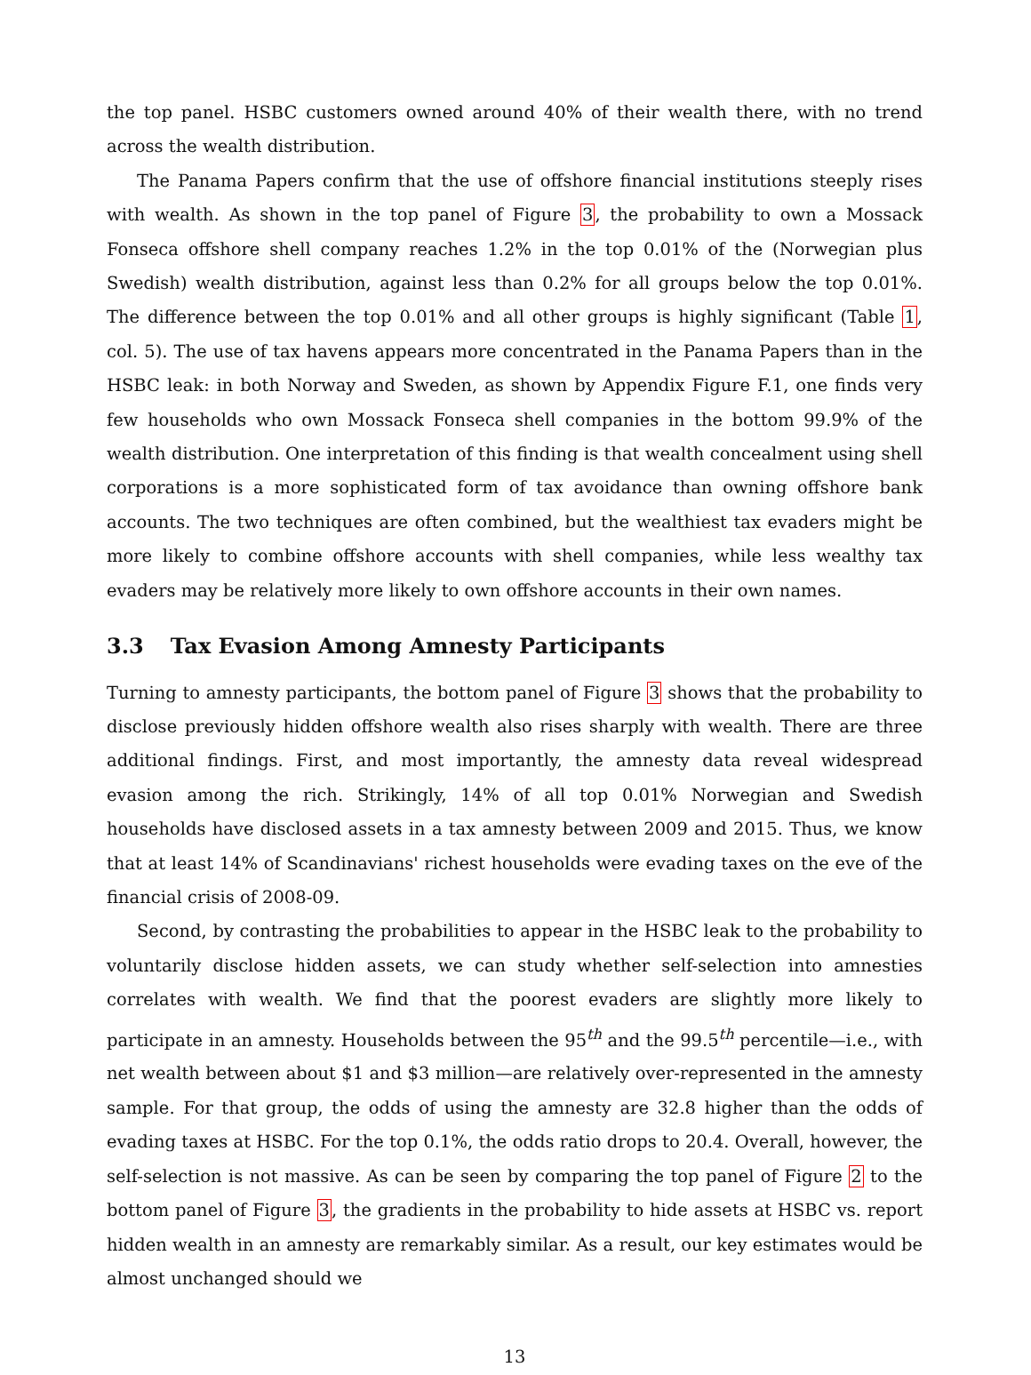the top panel. HSBC customers owned around 40% of their wealth there, with no trend across the wealth distribution.
The Panama Papers confirm that the use of offshore financial institutions steeply rises with wealth. As shown in the top panel of Figure 3, the probability to own a Mossack Fonseca offshore shell company reaches 1.2% in the top 0.01% of the (Norwegian plus Swedish) wealth distribution, against less than 0.2% for all groups below the top 0.01%. The difference between the top 0.01% and all other groups is highly significant (Table 1, col. 5). The use of tax havens appears more concentrated in the Panama Papers than in the HSBC leak: in both Norway and Sweden, as shown by Appendix Figure F.1, one finds very few households who own Mossack Fonseca shell companies in the bottom 99.9% of the wealth distribution. One interpretation of this finding is that wealth concealment using shell corporations is a more sophisticated form of tax avoidance than owning offshore bank accounts. The two techniques are often combined, but the wealthiest tax evaders might be more likely to combine offshore accounts with shell companies, while less wealthy tax evaders may be relatively more likely to own offshore accounts in their own names.
3.3 Tax Evasion Among Amnesty Participants
Turning to amnesty participants, the bottom panel of Figure 3 shows that the probability to disclose previously hidden offshore wealth also rises sharply with wealth. There are three additional findings. First, and most importantly, the amnesty data reveal widespread evasion among the rich. Strikingly, 14% of all top 0.01% Norwegian and Swedish households have disclosed assets in a tax amnesty between 2009 and 2015. Thus, we know that at least 14% of Scandinavians' richest households were evading taxes on the eve of the financial crisis of 2008-09.
Second, by contrasting the probabilities to appear in the HSBC leak to the probability to voluntarily disclose hidden assets, we can study whether self-selection into amnesties correlates with wealth. We find that the poorest evaders are slightly more likely to participate in an amnesty. Households between the 95<sup>th</sup> and the 99.5<sup>th</sup> percentile—i.e., with net wealth between about $1 and $3 million—are relatively over-represented in the amnesty sample. For that group, the odds of using the amnesty are 32.8 higher than the odds of evading taxes at HSBC. For the top 0.1%, the odds ratio drops to 20.4. Overall, however, the self-selection is not massive. As can be seen by comparing the top panel of Figure 2 to the bottom panel of Figure 3, the gradients in the probability to hide assets at HSBC vs. report hidden wealth in an amnesty are remarkably similar. As a result, our key estimates would be almost unchanged should we
13